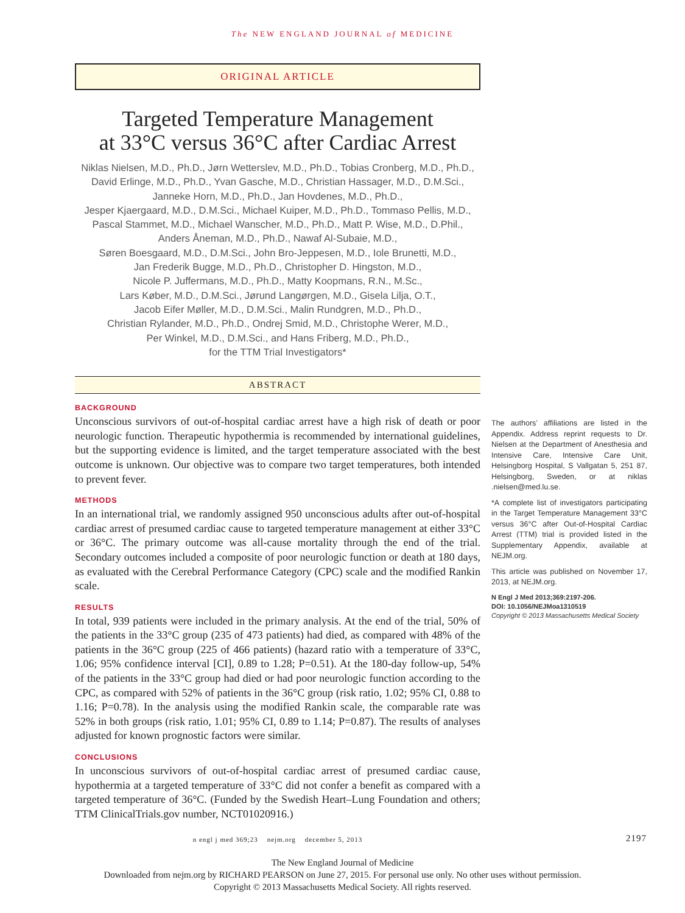The NEW ENGLAND JOURNAL of MEDICINE
ORIGINAL ARTICLE
Targeted Temperature Management
at 33°C versus 36°C after Cardiac Arrest
Niklas Nielsen, M.D., Ph.D., Jørn Wetterslev, M.D., Ph.D., Tobias Cronberg, M.D., Ph.D.,
David Erlinge, M.D., Ph.D., Yvan Gasche, M.D., Christian Hassager, M.D., D.M.Sci.,
Janneke Horn, M.D., Ph.D., Jan Hovdenes, M.D., Ph.D.,
Jesper Kjaergaard, M.D., D.M.Sci., Michael Kuiper, M.D., Ph.D., Tommaso Pellis, M.D.,
Pascal Stammet, M.D., Michael Wanscher, M.D., Ph.D., Matt P. Wise, M.D., D.Phil.,
Anders Åneman, M.D., Ph.D., Nawaf Al-Subaie, M.D.,
Søren Boesgaard, M.D., D.M.Sci., John Bro-Jeppesen, M.D., Iole Brunetti, M.D.,
Jan Frederik Bugge, M.D., Ph.D., Christopher D. Hingston, M.D.,
Nicole P. Juffermans, M.D., Ph.D., Matty Koopmans, R.N., M.Sc.,
Lars Køber, M.D., D.M.Sci., Jørund Langørgen, M.D., Gisela Lilja, O.T.,
Jacob Eifer Møller, M.D., D.M.Sci., Malin Rundgren, M.D., Ph.D.,
Christian Rylander, M.D., Ph.D., Ondrej Smid, M.D., Christophe Werer, M.D.,
Per Winkel, M.D., D.M.Sci., and Hans Friberg, M.D., Ph.D.,
for the TTM Trial Investigators*
ABSTRACT
BACKGROUND
Unconscious survivors of out-of-hospital cardiac arrest have a high risk of death or poor neurologic function. Therapeutic hypothermia is recommended by international guidelines, but the supporting evidence is limited, and the target temperature associated with the best outcome is unknown. Our objective was to compare two target temperatures, both intended to prevent fever.
METHODS
In an international trial, we randomly assigned 950 unconscious adults after out-of-hospital cardiac arrest of presumed cardiac cause to targeted temperature management at either 33°C or 36°C. The primary outcome was all-cause mortality through the end of the trial. Secondary outcomes included a composite of poor neurologic function or death at 180 days, as evaluated with the Cerebral Performance Category (CPC) scale and the modified Rankin scale.
RESULTS
In total, 939 patients were included in the primary analysis. At the end of the trial, 50% of the patients in the 33°C group (235 of 473 patients) had died, as compared with 48% of the patients in the 36°C group (225 of 466 patients) (hazard ratio with a temperature of 33°C, 1.06; 95% confidence interval [CI], 0.89 to 1.28; P=0.51). At the 180-day follow-up, 54% of the patients in the 33°C group had died or had poor neurologic function according to the CPC, as compared with 52% of patients in the 36°C group (risk ratio, 1.02; 95% CI, 0.88 to 1.16; P=0.78). In the analysis using the modified Rankin scale, the comparable rate was 52% in both groups (risk ratio, 1.01; 95% CI, 0.89 to 1.14; P=0.87). The results of analyses adjusted for known prognostic factors were similar.
CONCLUSIONS
In unconscious survivors of out-of-hospital cardiac arrest of presumed cardiac cause, hypothermia at a targeted temperature of 33°C did not confer a benefit as compared with a targeted temperature of 36°C. (Funded by the Swedish Heart–Lung Foundation and others; TTM ClinicalTrials.gov number, NCT01020916.)
The authors’ affiliations are listed in the Appendix. Address reprint requests to Dr. Nielsen at the Department of Anesthesia and Intensive Care, Intensive Care Unit, Helsingborg Hospital, S Vallgatan 5, 251 87, Helsingborg, Sweden, or at niklas .nielsen@med.lu.se.
*A complete list of investigators participating in the Target Temperature Management 33°C versus 36°C after Out-of-Hospital Cardiac Arrest (TTM) trial is provided listed in the Supplementary Appendix, available at NEJM.org.
This article was published on November 17, 2013, at NEJM.org.
N Engl J Med 2013;369:2197-206.
DOI: 10.1056/NEJMoa1310519
Copyright © 2013 Massachusetts Medical Society
n engl j med 369;23 nejm.org december 5, 2013 2197
The New England Journal of Medicine
Downloaded from nejm.org by RICHARD PEARSON on June 27, 2015. For personal use only. No other uses without permission.
Copyright © 2013 Massachusetts Medical Society. All rights reserved.